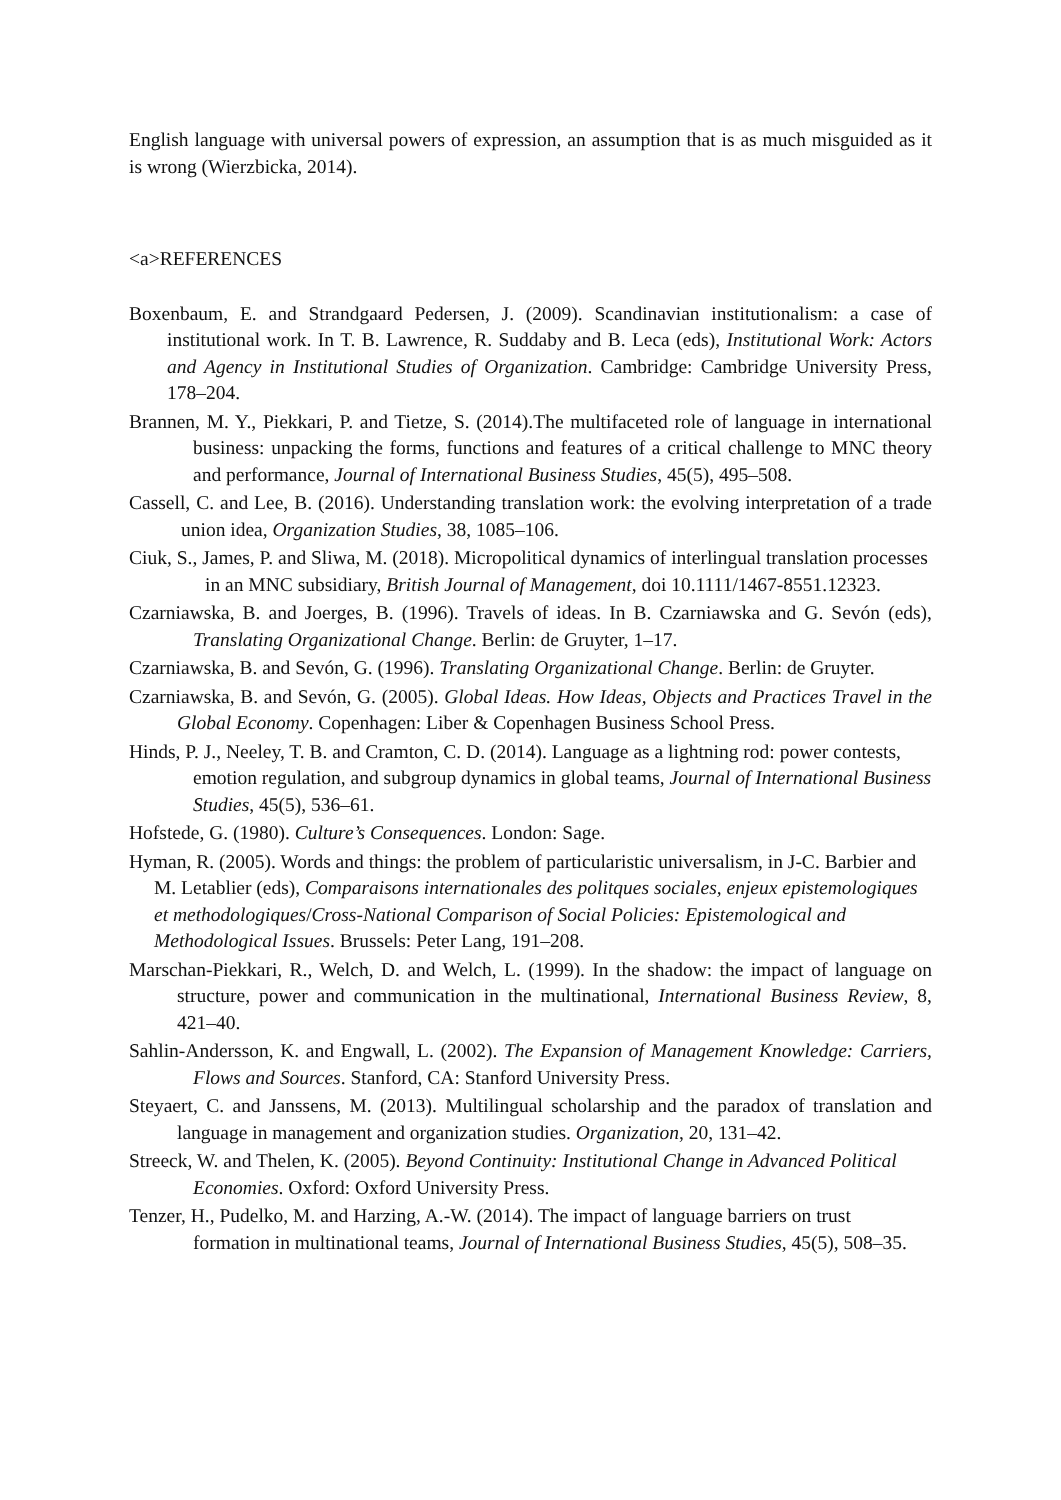English language with universal powers of expression, an assumption that is as much misguided as it is wrong (Wierzbicka, 2014).
<a>REFERENCES
Boxenbaum, E. and Strandgaard Pedersen, J. (2009). Scandinavian institutionalism: a case of institutional work. In T. B. Lawrence, R. Suddaby and B. Leca (eds), Institutional Work: Actors and Agency in Institutional Studies of Organization. Cambridge: Cambridge University Press, 178–204.
Brannen, M. Y., Piekkari, P. and Tietze, S. (2014).The multifaceted role of language in international business: unpacking the forms, functions and features of a critical challenge to MNC theory and performance, Journal of International Business Studies, 45(5), 495–508.
Cassell, C. and Lee, B. (2016). Understanding translation work: the evolving interpretation of a trade union idea, Organization Studies, 38, 1085–106.
Ciuk, S., James, P. and Sliwa, M. (2018). Micropolitical dynamics of interlingual translation processes in an MNC subsidiary, British Journal of Management, doi 10.1111/1467-8551.12323.
Czarniawska, B. and Joerges, B. (1996). Travels of ideas. In B. Czarniawska and G. Sevón (eds), Translating Organizational Change. Berlin: de Gruyter, 1–17.
Czarniawska, B. and Sevón, G. (1996). Translating Organizational Change. Berlin: de Gruyter.
Czarniawska, B. and Sevón, G. (2005). Global Ideas. How Ideas, Objects and Practices Travel in the Global Economy. Copenhagen: Liber & Copenhagen Business School Press.
Hinds, P. J., Neeley, T. B. and Cramton, C. D. (2014). Language as a lightning rod: power contests, emotion regulation, and subgroup dynamics in global teams, Journal of International Business Studies, 45(5), 536–61.
Hofstede, G. (1980). Culture’s Consequences. London: Sage.
Hyman, R. (2005). Words and things: the problem of particularistic universalism, in J-C. Barbier and M. Letablier (eds), Comparaisons internationales des politques sociales, enjeux epistemologiques et methodologiques/Cross-National Comparison of Social Policies: Epistemological and Methodological Issues. Brussels: Peter Lang, 191–208.
Marschan-Piekkari, R., Welch, D. and Welch, L. (1999). In the shadow: the impact of language on structure, power and communication in the multinational, International Business Review, 8, 421–40.
Sahlin-Andersson, K. and Engwall, L. (2002). The Expansion of Management Knowledge: Carriers, Flows and Sources. Stanford, CA: Stanford University Press.
Steyaert, C. and Janssens, M. (2013). Multilingual scholarship and the paradox of translation and language in management and organization studies. Organization, 20, 131–42.
Streeck, W. and Thelen, K. (2005). Beyond Continuity: Institutional Change in Advanced Political Economies. Oxford: Oxford University Press.
Tenzer, H., Pudelko, M. and Harzing, A.-W. (2014). The impact of language barriers on trust formation in multinational teams, Journal of International Business Studies, 45(5), 508–35.